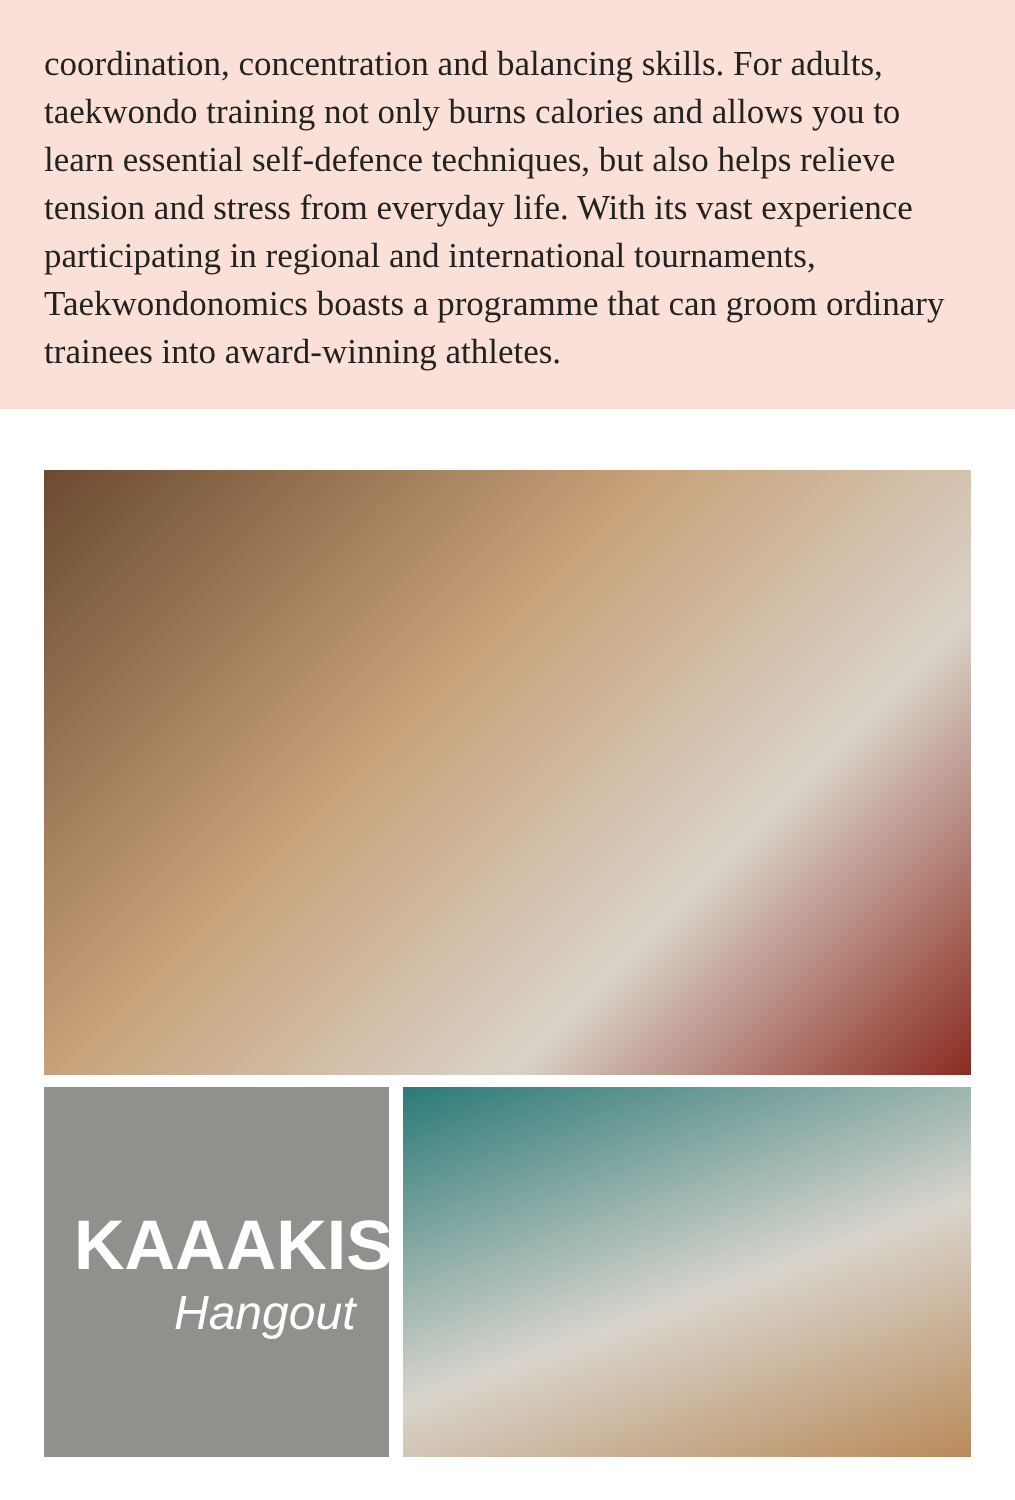coordination, concentration and balancing skills. For adults, taekwondo training not only burns calories and allows you to learn essential self-defence techniques, but also helps relieve tension and stress from everyday life. With its vast experience participating in regional and international tournaments, Taekwondonomics boasts a programme that can groom ordinary trainees into award-winning athletes.
KAAAKIS
Hangout